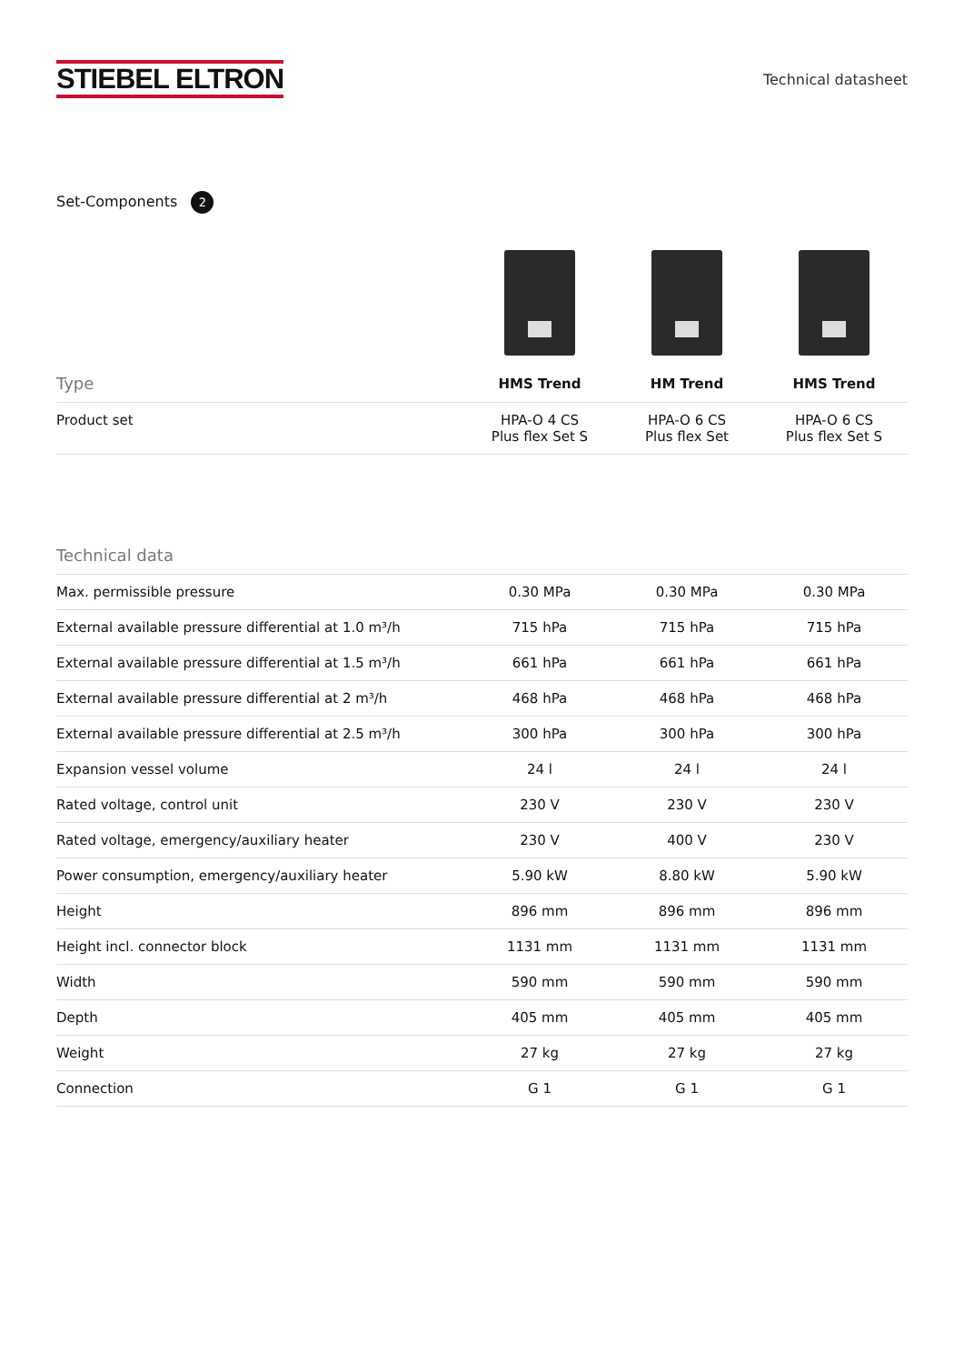STIEBEL ELTRON
Technical datasheet
Set-Components 2
| Type | HMS Trend | HM Trend | HMS Trend |
| --- | --- | --- | --- |
| Product set | HPA-O 4 CS Plus flex Set S | HPA-O 6 CS Plus flex Set | HPA-O 6 CS Plus flex Set S |
| Technical data | | | |
| --- | --- | --- | --- |
| Max. permissible pressure | 0.30 MPa | 0.30 MPa | 0.30 MPa |
| External available pressure differential at 1.0 m³/h | 715 hPa | 715 hPa | 715 hPa |
| External available pressure differential at 1.5 m³/h | 661 hPa | 661 hPa | 661 hPa |
| External available pressure differential at 2 m³/h | 468 hPa | 468 hPa | 468 hPa |
| External available pressure differential at 2.5 m³/h | 300 hPa | 300 hPa | 300 hPa |
| Expansion vessel volume | 24 l | 24 l | 24 l |
| Rated voltage, control unit | 230 V | 230 V | 230 V |
| Rated voltage, emergency/auxiliary heater | 230 V | 400 V | 230 V |
| Power consumption, emergency/auxiliary heater | 5.90 kW | 8.80 kW | 5.90 kW |
| Height | 896 mm | 896 mm | 896 mm |
| Height incl. connector block | 1131 mm | 1131 mm | 1131 mm |
| Width | 590 mm | 590 mm | 590 mm |
| Depth | 405 mm | 405 mm | 405 mm |
| Weight | 27 kg | 27 kg | 27 kg |
| Connection | G 1 | G 1 | G 1 |